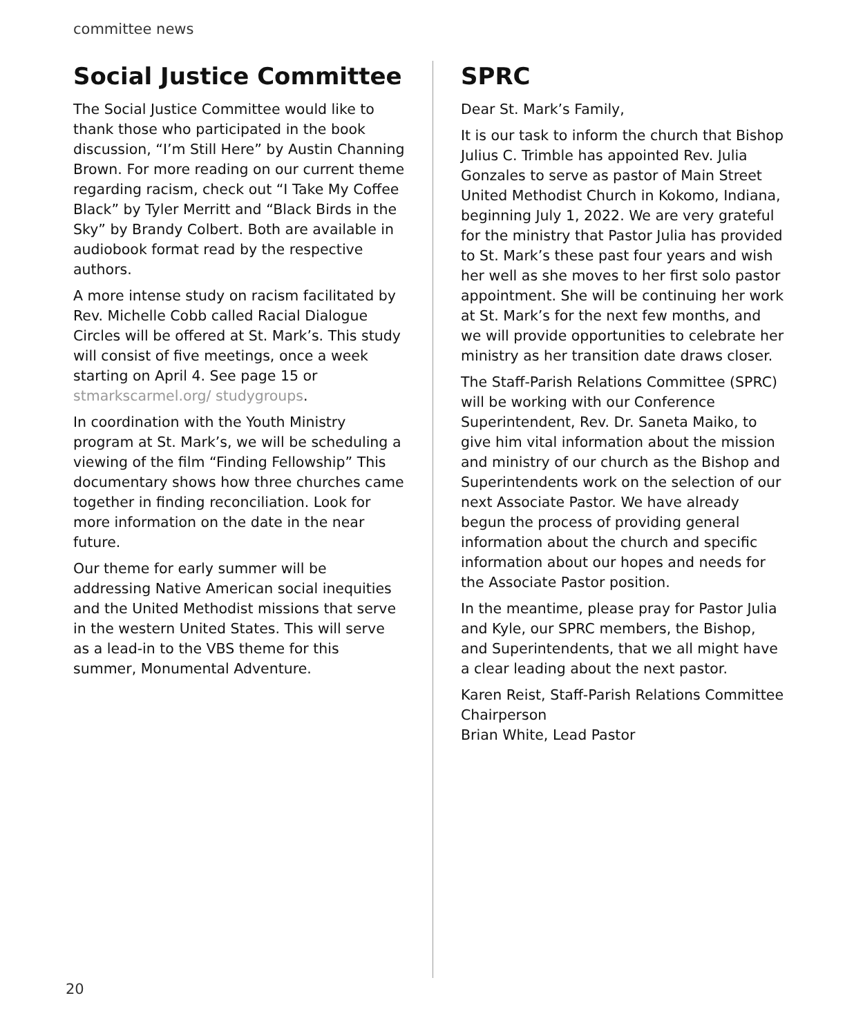committee news
Social Justice Committee
The Social Justice Committee would like to thank those who participated in the book discussion, “I’m Still Here” by Austin Channing Brown. For more reading on our current theme regarding racism, check out “I Take My Coffee Black” by Tyler Merritt and “Black Birds in the Sky” by Brandy Colbert. Both are available in audiobook format read by the respective authors.
A more intense study on racism facilitated by Rev. Michelle Cobb called Racial Dialogue Circles will be offered at St. Mark’s. This study will consist of five meetings, once a week starting on April 4. See page 15 or stmarkscarmel.org/ studygroups.
In coordination with the Youth Ministry program at St. Mark’s, we will be scheduling a viewing of the film “Finding Fellowship” This documentary shows how three churches came together in finding reconciliation. Look for more information on the date in the near future.
Our theme for early summer will be addressing Native American social inequities and the United Methodist missions that serve in the western United States. This will serve as a lead-in to the VBS theme for this summer, Monumental Adventure.
SPRC
Dear St. Mark’s Family,
It is our task to inform the church that Bishop Julius C. Trimble has appointed Rev. Julia Gonzales to serve as pastor of Main Street United Methodist Church in Kokomo, Indiana, beginning July 1, 2022. We are very grateful for the ministry that Pastor Julia has provided to St. Mark’s these past four years and wish her well as she moves to her first solo pastor appointment. She will be continuing her work at St. Mark’s for the next few months, and we will provide opportunities to celebrate her ministry as her transition date draws closer.
The Staff-Parish Relations Committee (SPRC) will be working with our Conference Superintendent, Rev. Dr. Saneta Maiko, to give him vital information about the mission and ministry of our church as the Bishop and Superintendents work on the selection of our next Associate Pastor. We have already begun the process of providing general information about the church and specific information about our hopes and needs for the Associate Pastor position.
In the meantime, please pray for Pastor Julia and Kyle, our SPRC members, the Bishop, and Superintendents, that we all might have a clear leading about the next pastor.
Karen Reist, Staff-Parish Relations Committee Chairperson
Brian White, Lead Pastor
20